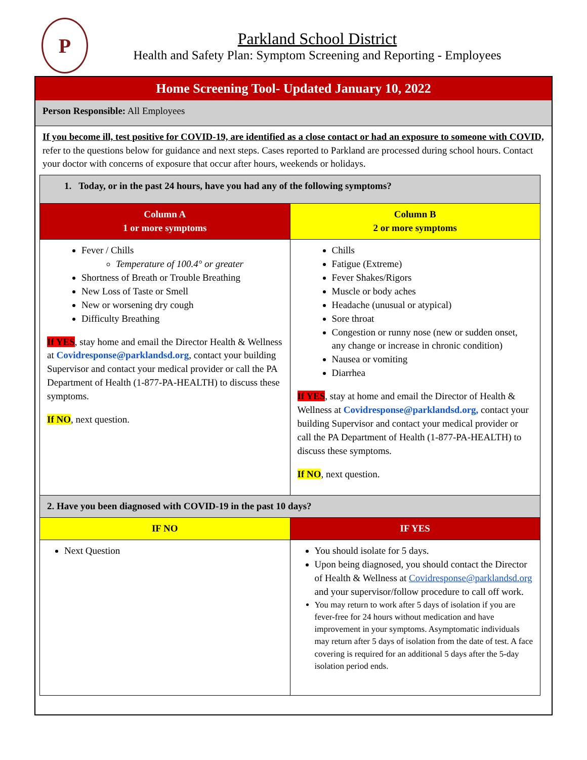P
Parkland School District
Health and Safety Plan: Symptom Screening and Reporting - Employees
Home Screening Tool- Updated January 10, 2022
Person Responsible: All Employees
If you become ill, test positive for COVID-19, are identified as a close contact or had an exposure to someone with COVID, refer to the questions below for guidance and next steps. Cases reported to Parkland are processed during school hours. Contact your doctor with concerns of exposure that occur after hours, weekends or holidays.
| 1. Today, or in the past 24 hours, have you had any of the following symptoms? | |
| Column A 1 or more symptoms | Column B 2 or more symptoms |
| Fever / Chills Temperature of 100.4° or greater Shortness of Breath or Trouble Breathing New Loss of Taste or Smell New or worsening dry cough Difficulty Breathing If YES , stay home and email the Director Health & Wellness at Covidresponse@parklandsd.org , contact your building Supervisor and contact your medical provider or call the PA Department of Health (1-877-PA-HEALTH) to discuss these symptoms. If NO , next question. | Chills Fatigue (Extreme) Fever Shakes/Rigors Muscle or body aches Headache (unusual or atypical) Sore throat Congestion or runny nose (new or sudden onset, any change or increase in chronic condition) Nausea or vomiting Diarrhea If YES , stay at home and email the Director of Health & Wellness at Covidresponse@parklandsd.org, contact your building Supervisor and contact your medical provider or call the PA Department of Health (1-877-PA-HEALTH) to discuss these symptoms. If NO , next question. |
| 2. Have you been diagnosed with COVID-19 in the past 10 days? | |
| IF NO | IF YES |
| Next Question | You should isolate for 5 days. Upon being diagnosed, you should contact the Director of Health & Wellness at Covidresponse@parklandsd.org and your supervisor/follow procedure to call off work. You may return to work after 5 days of isolation if you are fever-free for 24 hours without medication and have improvement in your symptoms. Asymptomatic individuals may return after 5 days of isolation from the date of test. A face covering is required for an additional 5 days after the 5-day isolation period ends. |